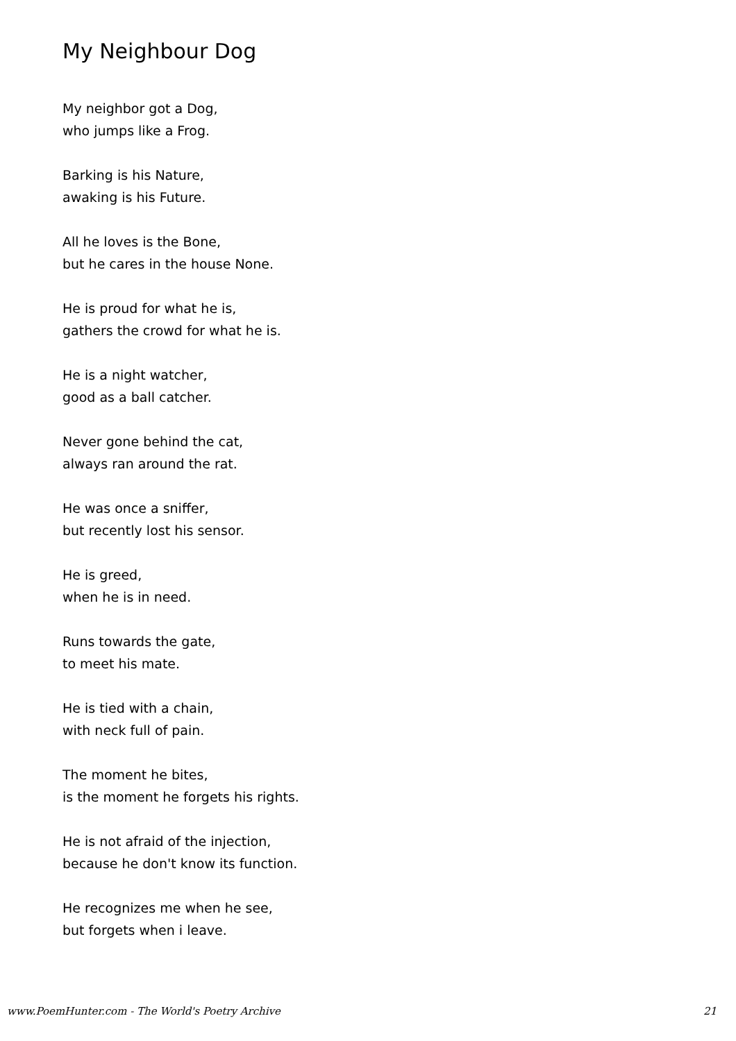My Neighbour Dog
My neighbor got a Dog,
who jumps like a Frog.
Barking is his Nature,
awaking is his Future.
All he loves is the Bone,
but he cares in the house None.
He is proud for what he is,
gathers the crowd for what he is.
He is a night watcher,
good as a ball catcher.
Never gone behind the cat,
always ran around the rat.
He was once a sniffer,
but recently lost his sensor.
He is greed,
when he is in need.
Runs towards the gate,
to meet his mate.
He is tied with a chain,
with neck full of pain.
The moment he bites,
is the moment he forgets his rights.
He is not afraid of the injection,
because he don't know its function.
He recognizes me when he see,
but forgets when i leave.
www.PoemHunter.com - The World's Poetry Archive 21